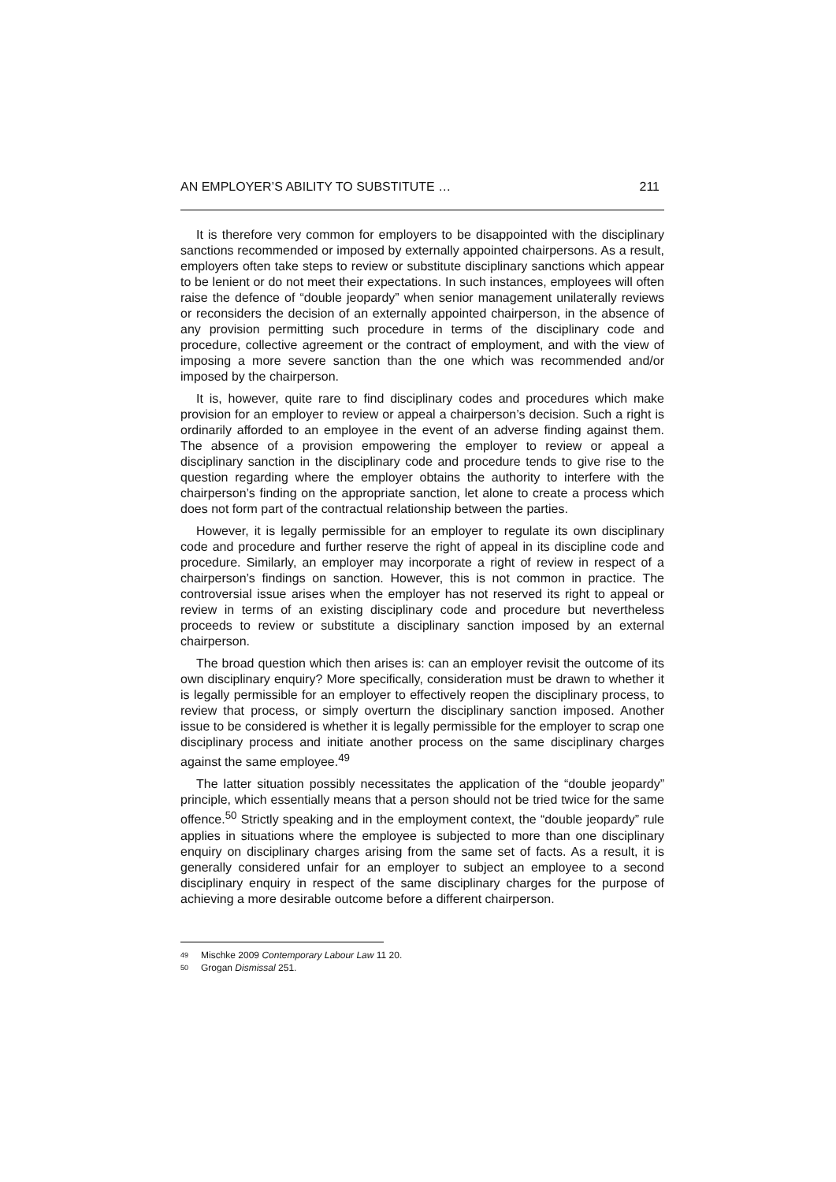AN EMPLOYER’S ABILITY TO SUBSTITUTE … 211
It is therefore very common for employers to be disappointed with the disciplinary sanctions recommended or imposed by externally appointed chairpersons. As a result, employers often take steps to review or substitute disciplinary sanctions which appear to be lenient or do not meet their expectations. In such instances, employees will often raise the defence of “double jeopardy” when senior management unilaterally reviews or reconsiders the decision of an externally appointed chairperson, in the absence of any provision permitting such procedure in terms of the disciplinary code and procedure, collective agreement or the contract of employment, and with the view of imposing a more severe sanction than the one which was recommended and/or imposed by the chairperson.
It is, however, quite rare to find disciplinary codes and procedures which make provision for an employer to review or appeal a chairperson’s decision. Such a right is ordinarily afforded to an employee in the event of an adverse finding against them. The absence of a provision empowering the employer to review or appeal a disciplinary sanction in the disciplinary code and procedure tends to give rise to the question regarding where the employer obtains the authority to interfere with the chairperson’s finding on the appropriate sanction, let alone to create a process which does not form part of the contractual relationship between the parties.
However, it is legally permissible for an employer to regulate its own disciplinary code and procedure and further reserve the right of appeal in its discipline code and procedure. Similarly, an employer may incorporate a right of review in respect of a chairperson’s findings on sanction. However, this is not common in practice. The controversial issue arises when the employer has not reserved its right to appeal or review in terms of an existing disciplinary code and procedure but nevertheless proceeds to review or substitute a disciplinary sanction imposed by an external chairperson.
The broad question which then arises is: can an employer revisit the outcome of its own disciplinary enquiry? More specifically, consideration must be drawn to whether it is legally permissible for an employer to effectively reopen the disciplinary process, to review that process, or simply overturn the disciplinary sanction imposed. Another issue to be considered is whether it is legally permissible for the employer to scrap one disciplinary process and initiate another process on the same disciplinary charges against the same employee.<sup>49</sup>
The latter situation possibly necessitates the application of the “double jeopardy” principle, which essentially means that a person should not be tried twice for the same offence.<sup>50</sup> Strictly speaking and in the employment context, the “double jeopardy” rule applies in situations where the employee is subjected to more than one disciplinary enquiry on disciplinary charges arising from the same set of facts. As a result, it is generally considered unfair for an employer to subject an employee to a second disciplinary enquiry in respect of the same disciplinary charges for the purpose of achieving a more desirable outcome before a different chairperson.
49 Mischke 2009 Contemporary Labour Law 11 20.
50 Grogan Dismissal 251.